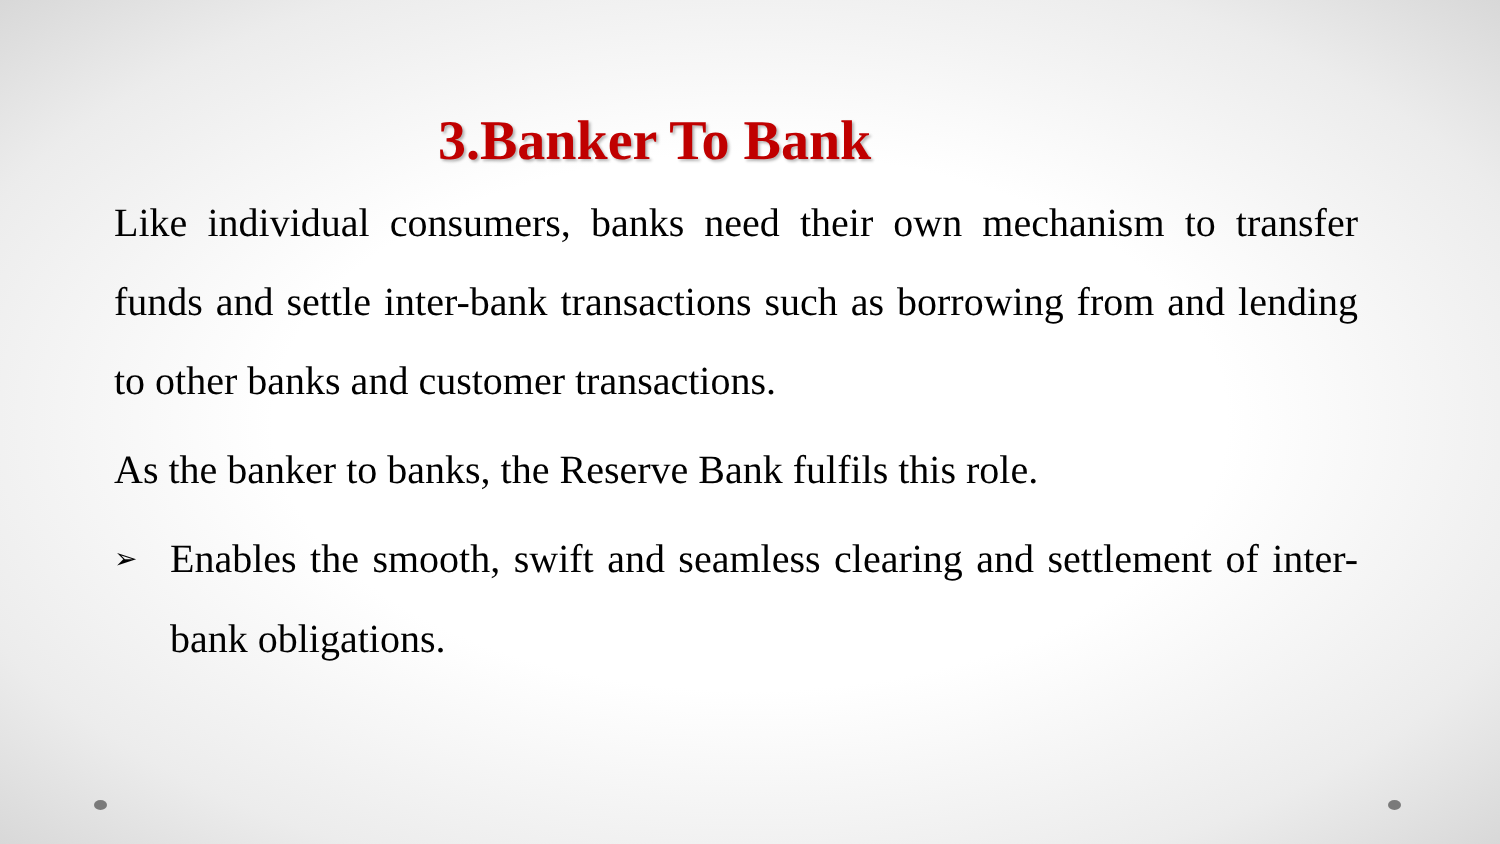3.Banker To Bank
Like individual consumers, banks need their own mechanism to transfer funds and settle inter-bank transactions such as borrowing from and lending to other banks and customer transactions.
As the banker to banks, the Reserve Bank fulfils this role.
➢ Enables the smooth, swift and seamless clearing and settlement of inter-bank obligations.